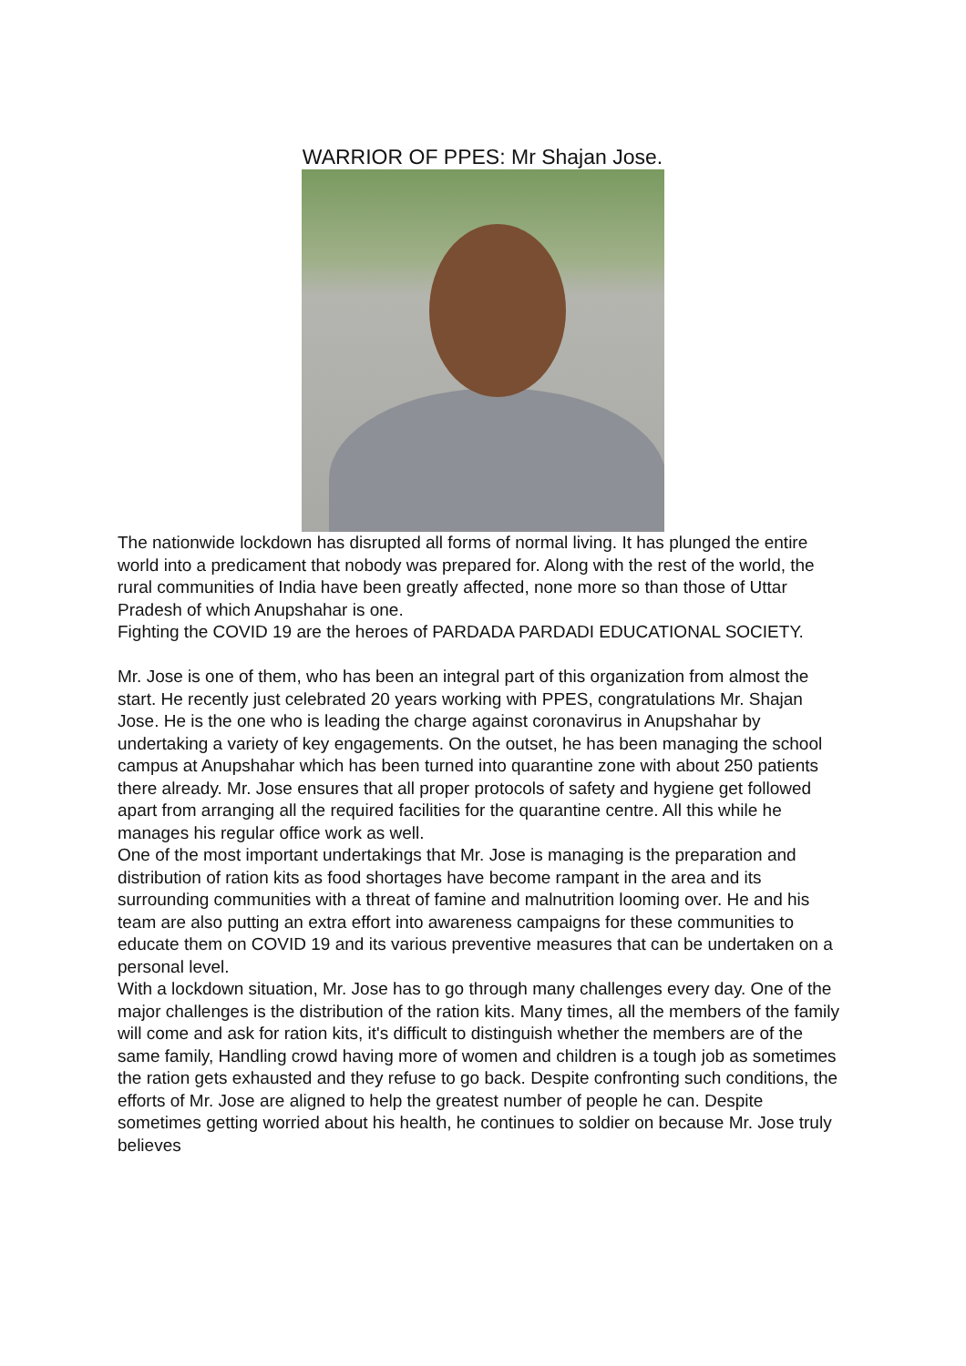WARRIOR OF PPES: Mr Shajan Jose.
The nationwide lockdown has disrupted all forms of normal living. It has plunged the entire world into a predicament that nobody was prepared for. Along with the rest of the world, the rural communities of India have been greatly affected, none more so than those of Uttar Pradesh of which Anupshahar is one.
Fighting the COVID 19 are the heroes of PARDADA PARDADI EDUCATIONAL SOCIETY.
Mr. Jose is one of them, who has been an integral part of this organization from almost the start. He recently just celebrated 20 years working with PPES, congratulations Mr. Shajan Jose. He is the one who is leading the charge against coronavirus in Anupshahar by undertaking a variety of key engagements. On the outset, he has been managing the school campus at Anupshahar which has been turned into quarantine zone with about 250 patients there already. Mr. Jose ensures that all proper protocols of safety and hygiene get followed apart from arranging all the required facilities for the quarantine centre. All this while he manages his regular office work as well.
One of the most important undertakings that Mr. Jose is managing is the preparation and distribution of ration kits as food shortages have become rampant in the area and its surrounding communities with a threat of famine and malnutrition looming over. He and his team are also putting an extra effort into awareness campaigns for these communities to educate them on COVID 19 and its various preventive measures that can be undertaken on a personal level.
With a lockdown situation, Mr. Jose has to go through many challenges every day. One of the major challenges is the distribution of the ration kits. Many times, all the members of the family will come and ask for ration kits, it's difficult to distinguish whether the members are of the same family, Handling crowd having more of women and children is a tough job as sometimes the ration gets exhausted and they refuse to go back. Despite confronting such conditions, the efforts of Mr. Jose are aligned to help the greatest number of people he can. Despite sometimes getting worried about his health, he continues to soldier on because Mr. Jose truly believes